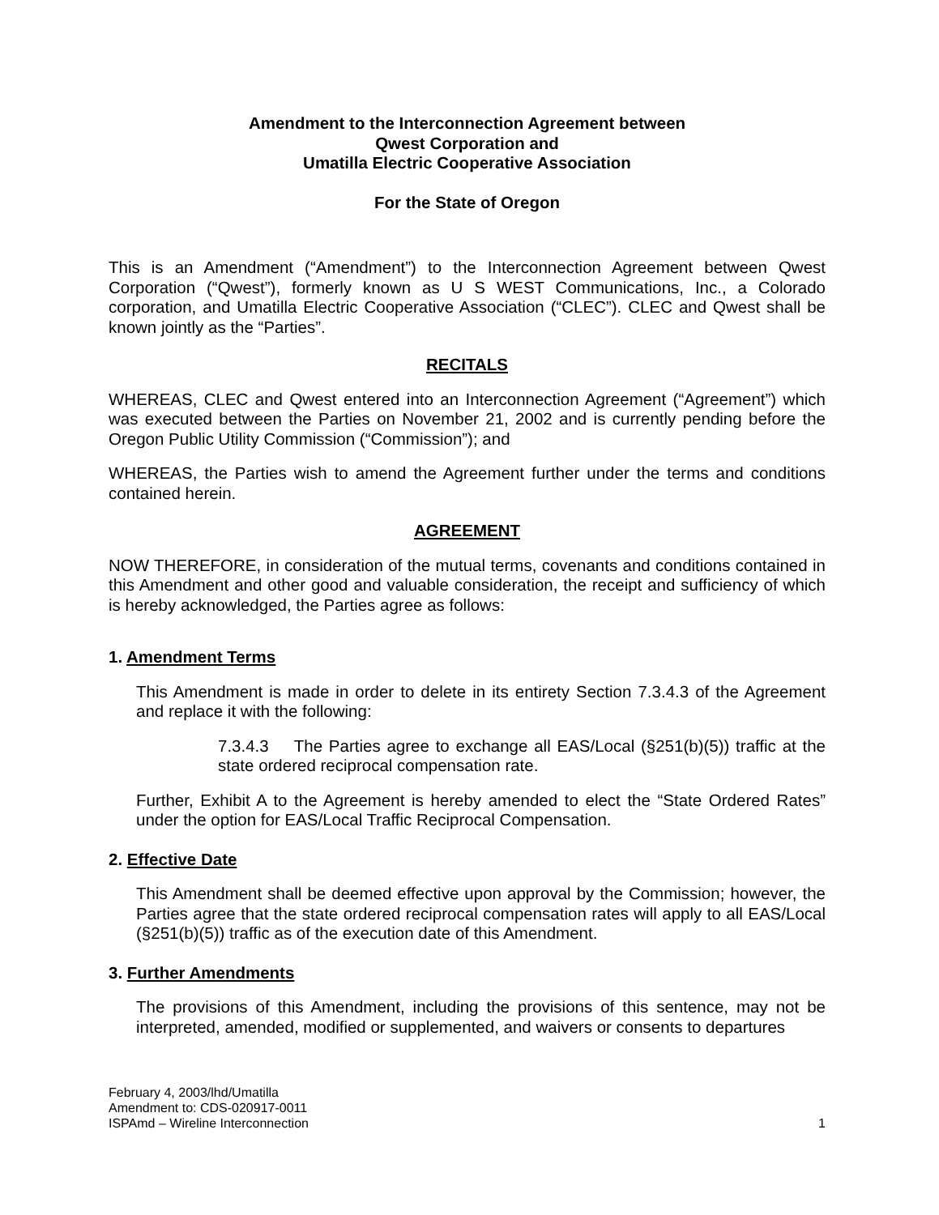Amendment to the Interconnection Agreement between
Qwest Corporation and
Umatilla Electric Cooperative Association
For the State of Oregon
This is an Amendment (“Amendment”) to the Interconnection Agreement between Qwest Corporation (“Qwest”), formerly known as U S WEST Communications, Inc., a Colorado corporation, and Umatilla Electric Cooperative Association (“CLEC”). CLEC and Qwest shall be known jointly as the “Parties”.
RECITALS
WHEREAS, CLEC and Qwest entered into an Interconnection Agreement (“Agreement”) which was executed between the Parties on November 21, 2002 and is currently pending before the Oregon Public Utility Commission (“Commission”); and
WHEREAS, the Parties wish to amend the Agreement further under the terms and conditions contained herein.
AGREEMENT
NOW THEREFORE, in consideration of the mutual terms, covenants and conditions contained in this Amendment and other good and valuable consideration, the receipt and sufficiency of which is hereby acknowledged, the Parties agree as follows:
1. Amendment Terms
This Amendment is made in order to delete in its entirety Section 7.3.4.3 of the Agreement and replace it with the following:
7.3.4.3 The Parties agree to exchange all EAS/Local (§251(b)(5)) traffic at the state ordered reciprocal compensation rate.
Further, Exhibit A to the Agreement is hereby amended to elect the “State Ordered Rates” under the option for EAS/Local Traffic Reciprocal Compensation.
2. Effective Date
This Amendment shall be deemed effective upon approval by the Commission; however, the Parties agree that the state ordered reciprocal compensation rates will apply to all EAS/Local (§251(b)(5)) traffic as of the execution date of this Amendment.
3. Further Amendments
The provisions of this Amendment, including the provisions of this sentence, may not be interpreted, amended, modified or supplemented, and waivers or consents to departures
February 4, 2003/lhd/Umatilla
Amendment to: CDS-020917-0011
ISPAmd – Wireline Interconnection
1